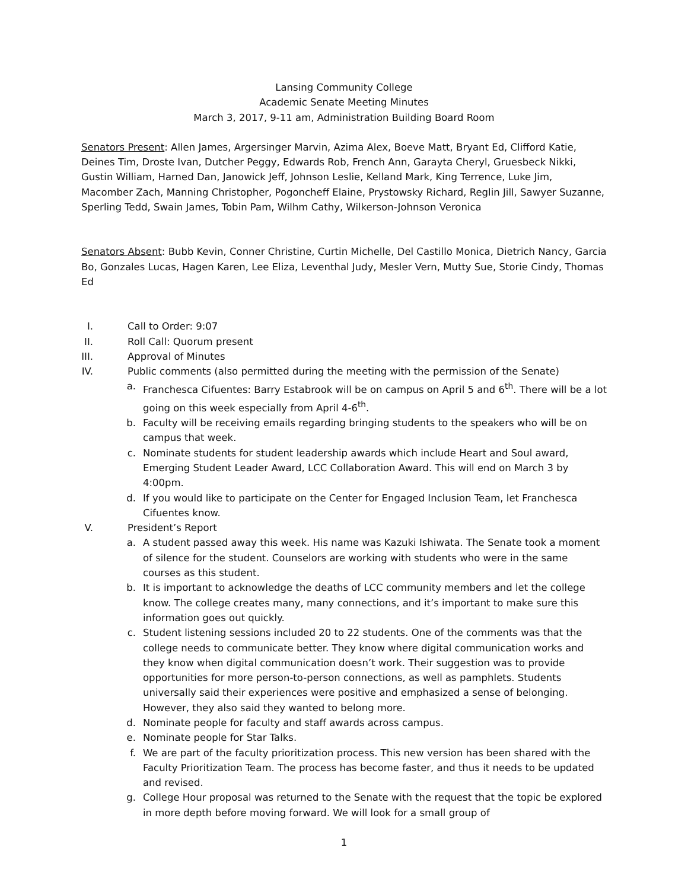Lansing Community College
Academic Senate Meeting Minutes
March 3, 2017, 9-11 am, Administration Building Board Room
Senators Present: Allen James, Argersinger Marvin, Azima Alex, Boeve Matt, Bryant Ed, Clifford Katie, Deines Tim, Droste Ivan, Dutcher Peggy, Edwards Rob, French Ann, Garayta Cheryl, Gruesbeck Nikki, Gustin William, Harned Dan, Janowick Jeff, Johnson Leslie, Kelland Mark, King Terrence, Luke Jim, Macomber Zach, Manning Christopher, Pogoncheff Elaine, Prystowsky Richard, Reglin Jill, Sawyer Suzanne, Sperling Tedd, Swain James, Tobin Pam, Wilhm Cathy, Wilkerson-Johnson Veronica
Senators Absent: Bubb Kevin, Conner Christine, Curtin Michelle, Del Castillo Monica, Dietrich Nancy, Garcia Bo, Gonzales Lucas, Hagen Karen, Lee Eliza, Leventhal Judy, Mesler Vern, Mutty Sue, Storie Cindy, Thomas Ed
I. Call to Order: 9:07
II. Roll Call: Quorum present
III. Approval of Minutes
IV. Public comments (also permitted during the meeting with the permission of the Senate)
a. Franchesca Cifuentes: Barry Estabrook will be on campus on April 5 and 6<sup>th</sup>. There will be a lot going on this week especially from April 4-6<sup>th</sup>.
b. Faculty will be receiving emails regarding bringing students to the speakers who will be on campus that week.
c. Nominate students for student leadership awards which include Heart and Soul award, Emerging Student Leader Award, LCC Collaboration Award. This will end on March 3 by 4:00pm.
d. If you would like to participate on the Center for Engaged Inclusion Team, let Franchesca Cifuentes know.
V. President’s Report
a. A student passed away this week. His name was Kazuki Ishiwata. The Senate took a moment of silence for the student. Counselors are working with students who were in the same courses as this student.
b. It is important to acknowledge the deaths of LCC community members and let the college know. The college creates many, many connections, and it’s important to make sure this information goes out quickly.
c. Student listening sessions included 20 to 22 students. One of the comments was that the college needs to communicate better. They know where digital communication works and they know when digital communication doesn’t work. Their suggestion was to provide opportunities for more person-to-person connections, as well as pamphlets. Students universally said their experiences were positive and emphasized a sense of belonging. However, they also said they wanted to belong more.
d. Nominate people for faculty and staff awards across campus.
e. Nominate people for Star Talks.
f. We are part of the faculty prioritization process. This new version has been shared with the Faculty Prioritization Team. The process has become faster, and thus it needs to be updated and revised.
g. College Hour proposal was returned to the Senate with the request that the topic be explored in more depth before moving forward. We will look for a small group of
1